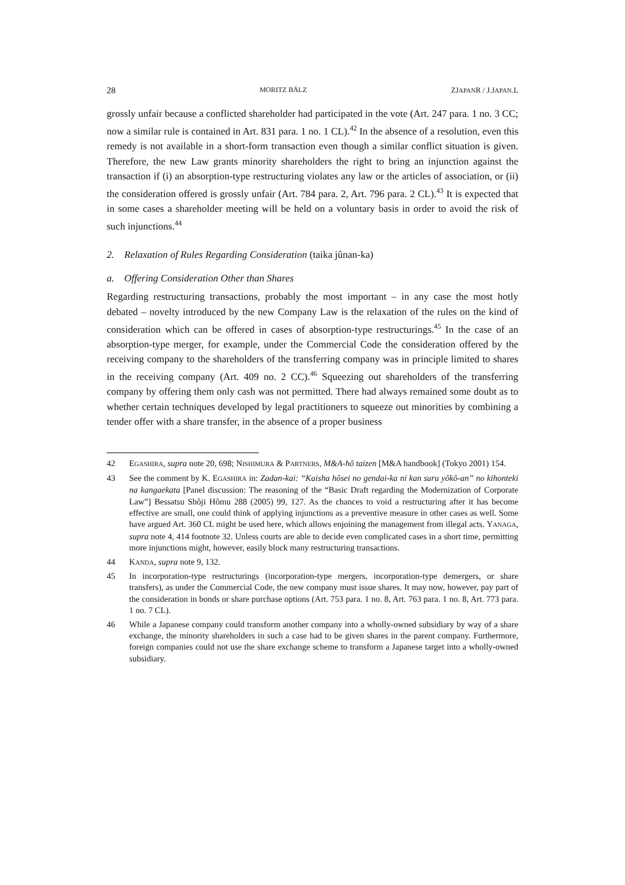28 MORITZ BÄLZ ZJAPANR / J.JAPAN.L
grossly unfair because a conflicted shareholder had participated in the vote (Art. 247 para. 1 no. 3 CC; now a similar rule is contained in Art. 831 para. 1 no. 1 CL).<sup>42</sup> In the absence of a resolution, even this remedy is not available in a short-form transaction even though a similar conflict situation is given. Therefore, the new Law grants minority shareholders the right to bring an injunction against the transaction if (i) an absorption-type restructuring violates any law or the articles of association, or (ii) the consideration offered is grossly unfair (Art. 784 para. 2, Art. 796 para. 2 CL).<sup>43</sup> It is expected that in some cases a shareholder meeting will be held on a voluntary basis in order to avoid the risk of such injunctions.<sup>44</sup>
2. Relaxation of Rules Regarding Consideration (taika jûnan-ka)
a. Offering Consideration Other than Shares
Regarding restructuring transactions, probably the most important – in any case the most hotly debated – novelty introduced by the new Company Law is the relaxation of the rules on the kind of consideration which can be offered in cases of absorption-type restructurings.<sup>45</sup> In the case of an absorption-type merger, for example, under the Commercial Code the consideration offered by the receiving company to the shareholders of the transferring company was in principle limited to shares in the receiving company (Art. 409 no. 2 CC).<sup>46</sup> Squeezing out shareholders of the transferring company by offering them only cash was not permitted. There had always remained some doubt as to whether certain techniques developed by legal practitioners to squeeze out minorities by combining a tender offer with a share transfer, in the absence of a proper business
42 EGASHIRA, supra note 20, 698; NISHIMURA & PARTNERS, M&A-hô taizen [M&A handbook] (Tokyo 2001) 154.
43 See the comment by K. EGASHIRA in: Zadan-kai: “Kaisha hôsei no gendai-ka ni kan suru yôkô-an” no kihonteki na kangaekata [Panel discussion: The reasoning of the “Basic Draft regarding the Modernization of Corporate Law”] Bessatsu Shôji Hômu 288 (2005) 99, 127. As the chances to void a restructuring after it has become effective are small, one could think of applying injunctions as a preventive measure in other cases as well. Some have argued Art. 360 CL might be used here, which allows enjoining the management from illegal acts. YANAGA, supra note 4, 414 footnote 32. Unless courts are able to decide even complicated cases in a short time, permitting more injunctions might, however, easily block many restructuring transactions.
44 KANDA, supra note 9, 132.
45 In incorporation-type restructurings (incorporation-type mergers, incorporation-type demergers, or share transfers), as under the Commercial Code, the new company must issue shares. It may now, however, pay part of the consideration in bonds or share purchase options (Art. 753 para. 1 no. 8, Art. 763 para. 1 no. 8, Art. 773 para. 1 no. 7 CL).
46 While a Japanese company could transform another company into a wholly-owned subsidiary by way of a share exchange, the minority shareholders in such a case had to be given shares in the parent company. Furthermore, foreign companies could not use the share exchange scheme to transform a Japanese target into a wholly-owned subsidiary.